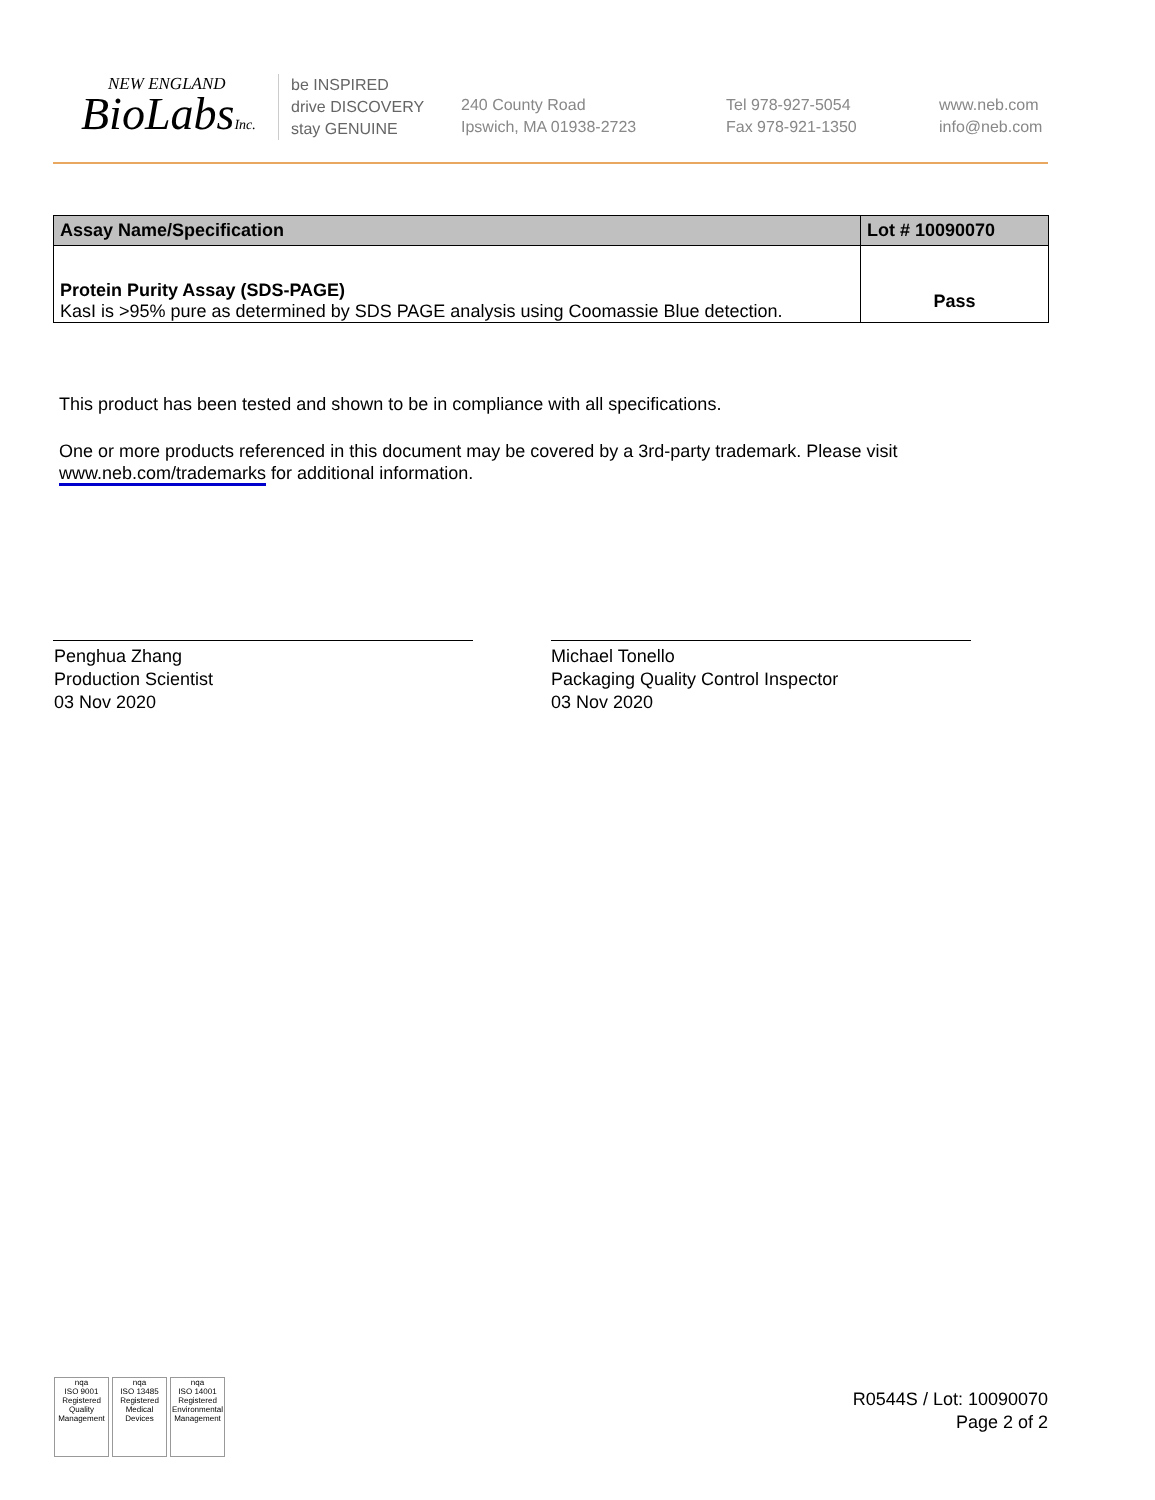NEW ENGLAND
BioLabsInc.
be INSPIRED
drive DISCOVERY
stay GENUINE
240 County Road
Ipswich, MA 01938-2723
Tel 978-927-5054
Fax 978-921-1350
www.neb.com
info@neb.com
| Assay Name/Specification | Lot # 10090070 |
| --- | --- |
| Protein Purity Assay (SDS-PAGE) KasI is >95% pure as determined by SDS PAGE analysis using Coomassie Blue detection. | Pass |
This product has been tested and shown to be in compliance with all specifications.
One or more products referenced in this document may be covered by a 3rd-party trademark. Please visit
www.neb.com/trademarks for additional information.
Penghua Zhang
Production Scientist
03 Nov 2020
Michael Tonello
Packaging Quality Control Inspector
03 Nov 2020
nqa
ISO 9001
Registered
Quality Management
nqa
ISO 13485
Registered
Medical Devices
nqa
ISO 14001
Registered
Environmental Management
R0544S / Lot: 10090070
Page 2 of 2